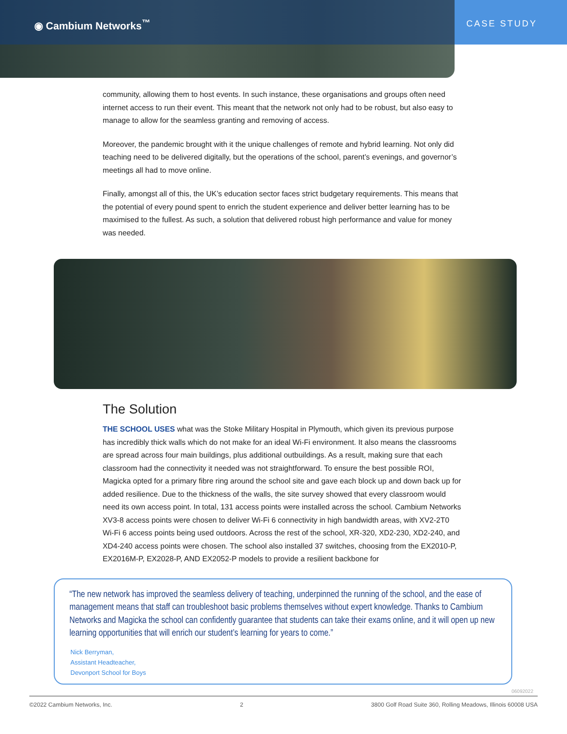◉ Cambium Networks<sup>™</sup>
CASE STUDY
community, allowing them to host events. In such instance, these organisations and groups often need internet access to run their event. This meant that the network not only had to be robust, but also easy to manage to allow for the seamless granting and removing of access.
Moreover, the pandemic brought with it the unique challenges of remote and hybrid learning. Not only did teaching need to be delivered digitally, but the operations of the school, parent’s evenings, and governor’s meetings all had to move online.
Finally, amongst all of this, the UK’s education sector faces strict budgetary requirements. This means that the potential of every pound spent to enrich the student experience and deliver better learning has to be maximised to the fullest. As such, a solution that delivered robust high performance and value for money was needed.
The Solution
THE SCHOOL USES what was the Stoke Military Hospital in Plymouth, which given its previous purpose has incredibly thick walls which do not make for an ideal Wi-Fi environment. It also means the classrooms are spread across four main buildings, plus additional outbuildings. As a result, making sure that each classroom had the connectivity it needed was not straightforward. To ensure the best possible ROI, Magicka opted for a primary fibre ring around the school site and gave each block up and down back up for added resilience. Due to the thickness of the walls, the site survey showed that every classroom would need its own access point. In total, 131 access points were installed across the school. Cambium Networks XV3-8 access points were chosen to deliver Wi-Fi 6 connectivity in high bandwidth areas, with XV2-2T0 Wi-Fi 6 access points being used outdoors. Across the rest of the school, XR-320, XD2-230, XD2-240, and XD4-240 access points were chosen. The school also installed 37 switches, choosing from the EX2010-P, EX2016M-P, EX2028-P, AND EX2052-P models to provide a resilient backbone for
“The new network has improved the seamless delivery of teaching, underpinned the running of the school, and the ease of management means that staff can troubleshoot basic problems themselves without expert knowledge. Thanks to Cambium Networks and Magicka the school can confidently guarantee that students can take their exams online, and it will open up new learning opportunities that will enrich our student’s learning for years to come.”
Nick Berryman,
Assistant Headteacher,
Devonport School for Boys
06092022
©2022 Cambium Networks, Inc. 2 3800 Golf Road Suite 360, Rolling Meadows, Illinois 60008 USA